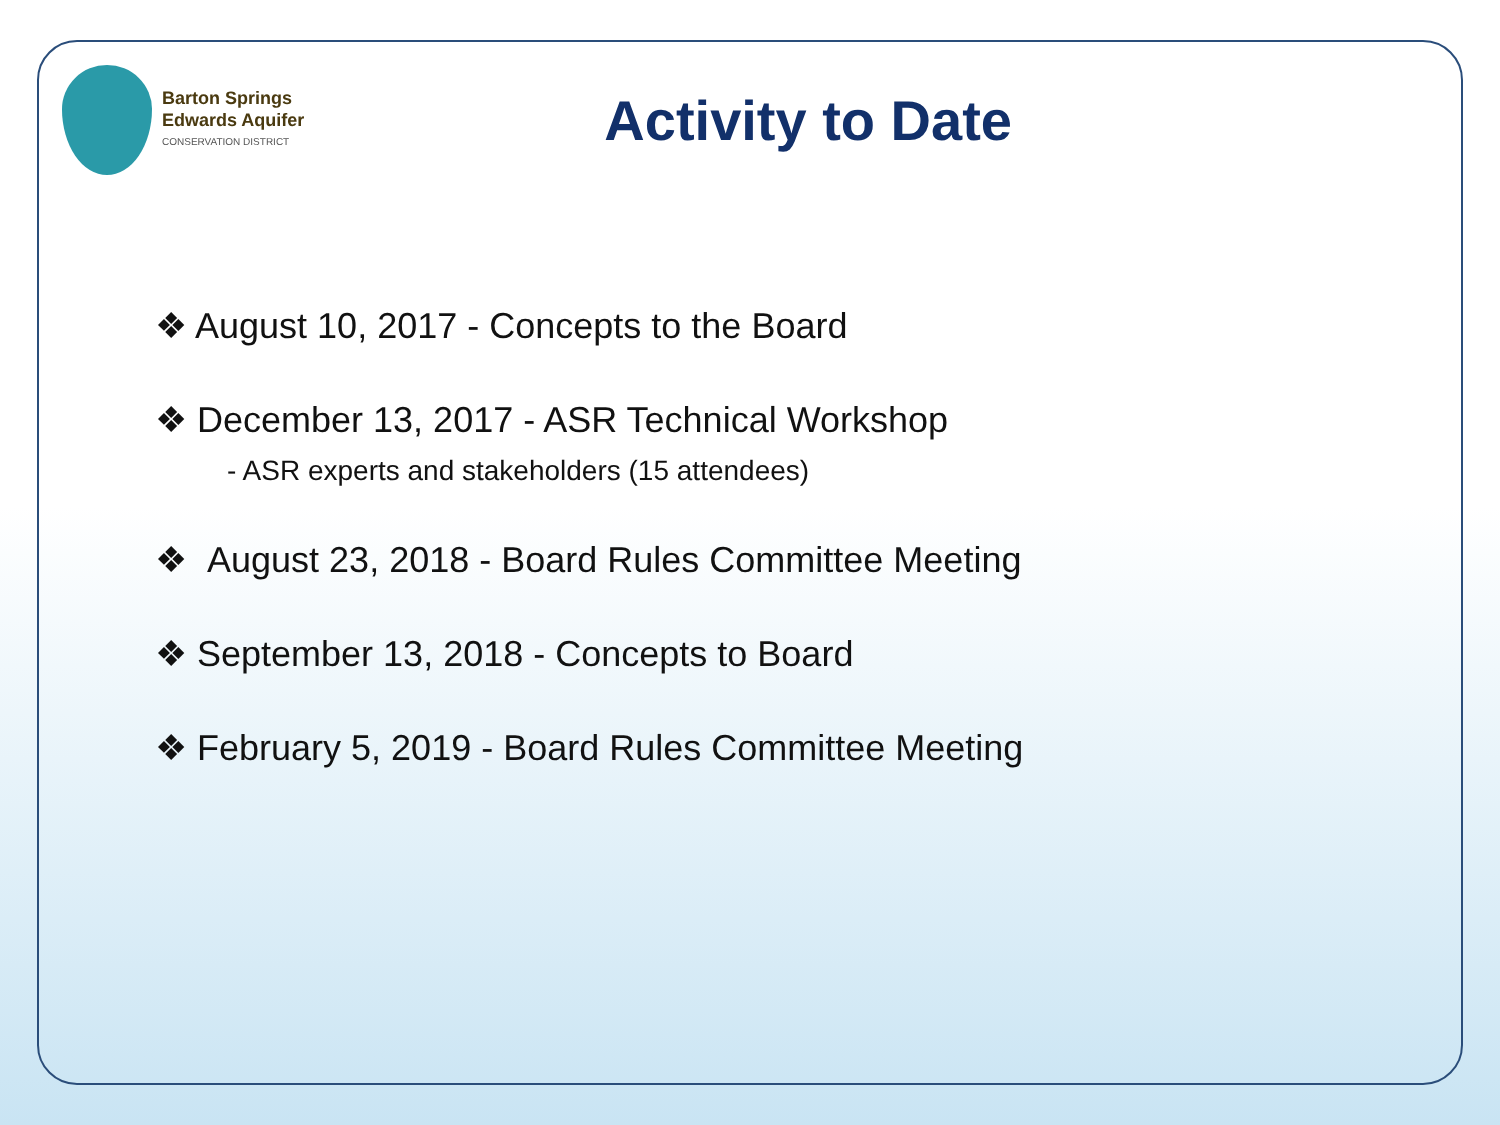Barton Springs
Edwards Aquifer
CONSERVATION DISTRICT
Activity to Date
❖ August 10, 2017 - Concepts to the Board
❖ December 13, 2017 - ASR Technical Workshop
- ASR experts and stakeholders (15 attendees)
❖ August 23, 2018 - Board Rules Committee Meeting
❖ September 13, 2018 - Concepts to Board
❖ February 5, 2019 - Board Rules Committee Meeting